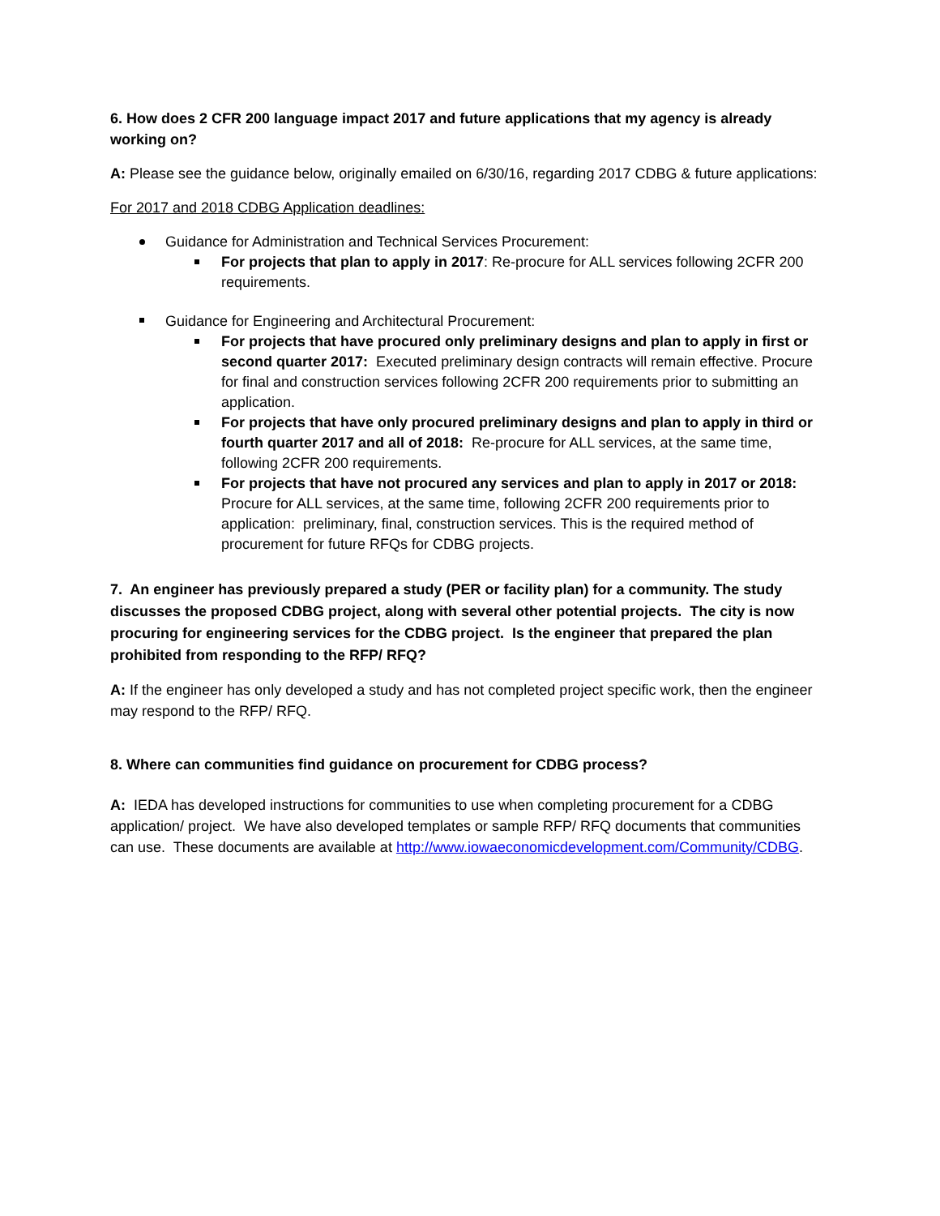6. How does 2 CFR 200 language impact 2017 and future applications that my agency is already working on?
A: Please see the guidance below, originally emailed on 6/30/16, regarding 2017 CDBG & future applications:
For 2017 and 2018 CDBG Application deadlines:
Guidance for Administration and Technical Services Procurement:
For projects that plan to apply in 2017: Re-procure for ALL services following 2CFR 200 requirements.
Guidance for Engineering and Architectural Procurement:
For projects that have procured only preliminary designs and plan to apply in first or second quarter 2017: Executed preliminary design contracts will remain effective. Procure for final and construction services following 2CFR 200 requirements prior to submitting an application.
For projects that have only procured preliminary designs and plan to apply in third or fourth quarter 2017 and all of 2018: Re-procure for ALL services, at the same time, following 2CFR 200 requirements.
For projects that have not procured any services and plan to apply in 2017 or 2018: Procure for ALL services, at the same time, following 2CFR 200 requirements prior to application: preliminary, final, construction services. This is the required method of procurement for future RFQs for CDBG projects.
7. An engineer has previously prepared a study (PER or facility plan) for a community. The study discusses the proposed CDBG project, along with several other potential projects. The city is now procuring for engineering services for the CDBG project. Is the engineer that prepared the plan prohibited from responding to the RFP/ RFQ?
A: If the engineer has only developed a study and has not completed project specific work, then the engineer may respond to the RFP/ RFQ.
8. Where can communities find guidance on procurement for CDBG process?
A: IEDA has developed instructions for communities to use when completing procurement for a CDBG application/ project. We have also developed templates or sample RFP/ RFQ documents that communities can use. These documents are available at http://www.iowaeconomicdevelopment.com/Community/CDBG.